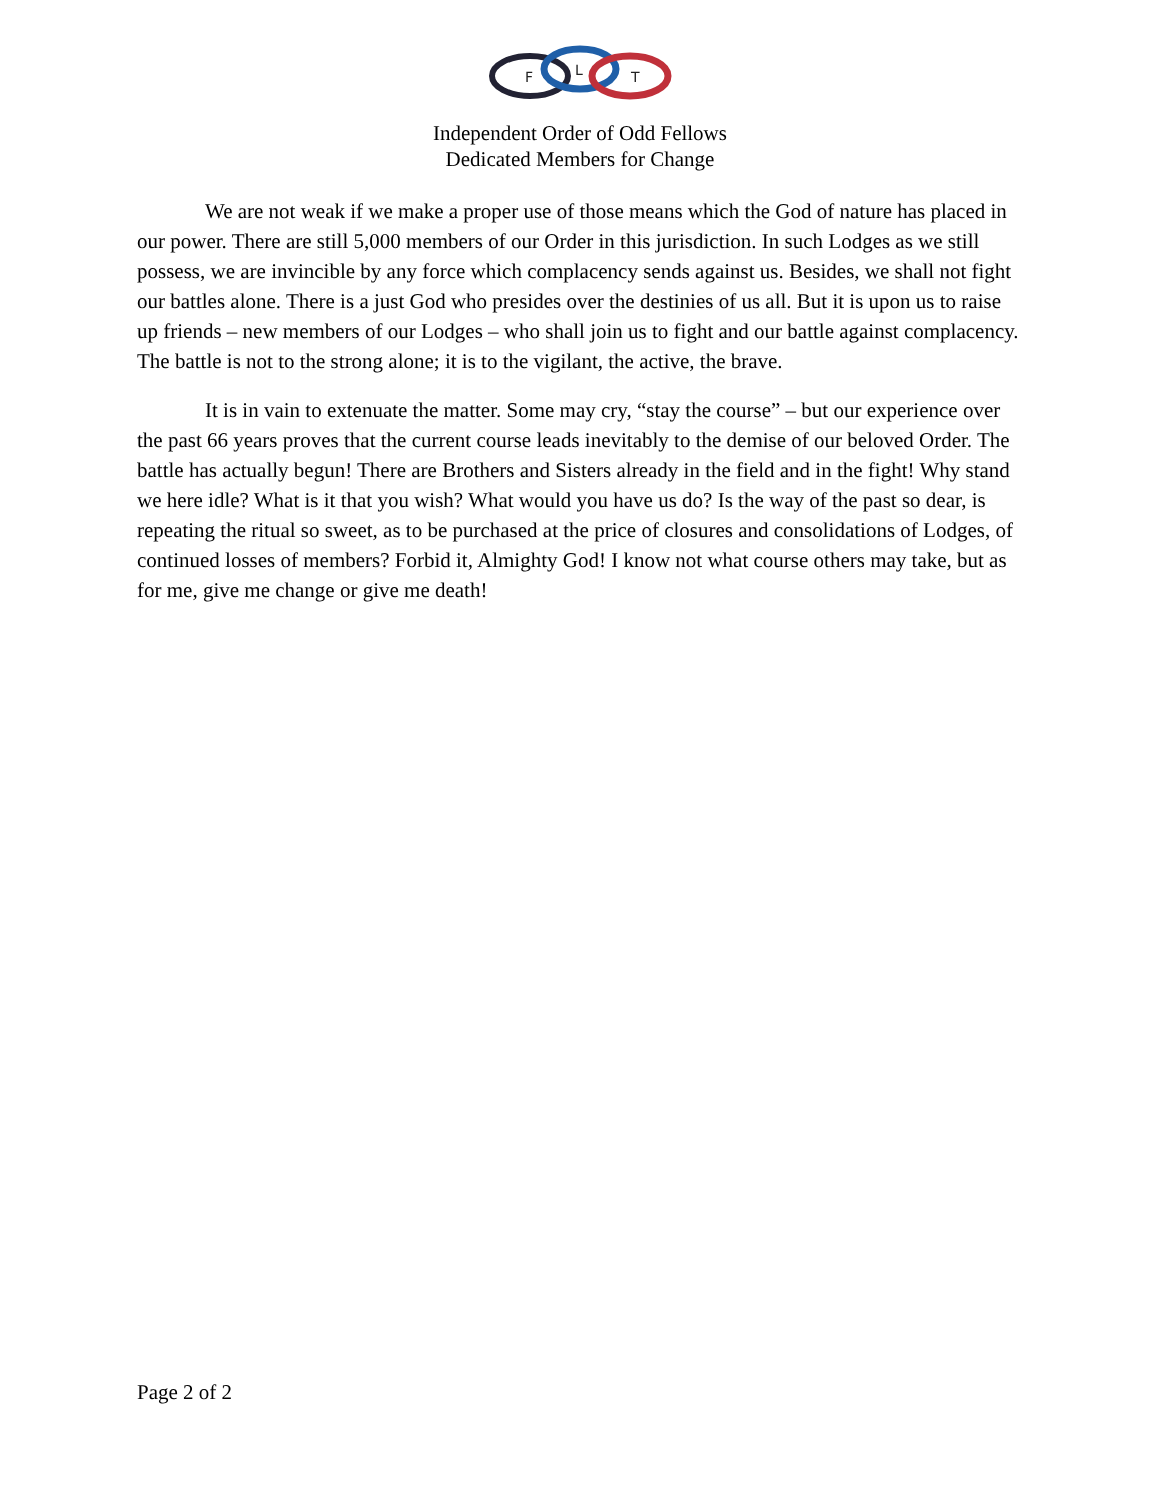F
L
T
Independent Order of Odd Fellows
Dedicated Members for Change
We are not weak if we make a proper use of those means which the God of nature has placed in our power. There are still 5,000 members of our Order in this jurisdiction. In such Lodges as we still possess, we are invincible by any force which complacency sends against us. Besides, we shall not fight our battles alone. There is a just God who presides over the destinies of us all. But it is upon us to raise up friends – new members of our Lodges – who shall join us to fight and our battle against complacency. The battle is not to the strong alone; it is to the vigilant, the active, the brave.
It is in vain to extenuate the matter. Some may cry, “stay the course” – but our experience over the past 66 years proves that the current course leads inevitably to the demise of our beloved Order. The battle has actually begun! There are Brothers and Sisters already in the field and in the fight! Why stand we here idle? What is it that you wish? What would you have us do? Is the way of the past so dear, is repeating the ritual so sweet, as to be purchased at the price of closures and consolidations of Lodges, of continued losses of members? Forbid it, Almighty God! I know not what course others may take, but as for me, give me change or give me death!
Page 2 of 2